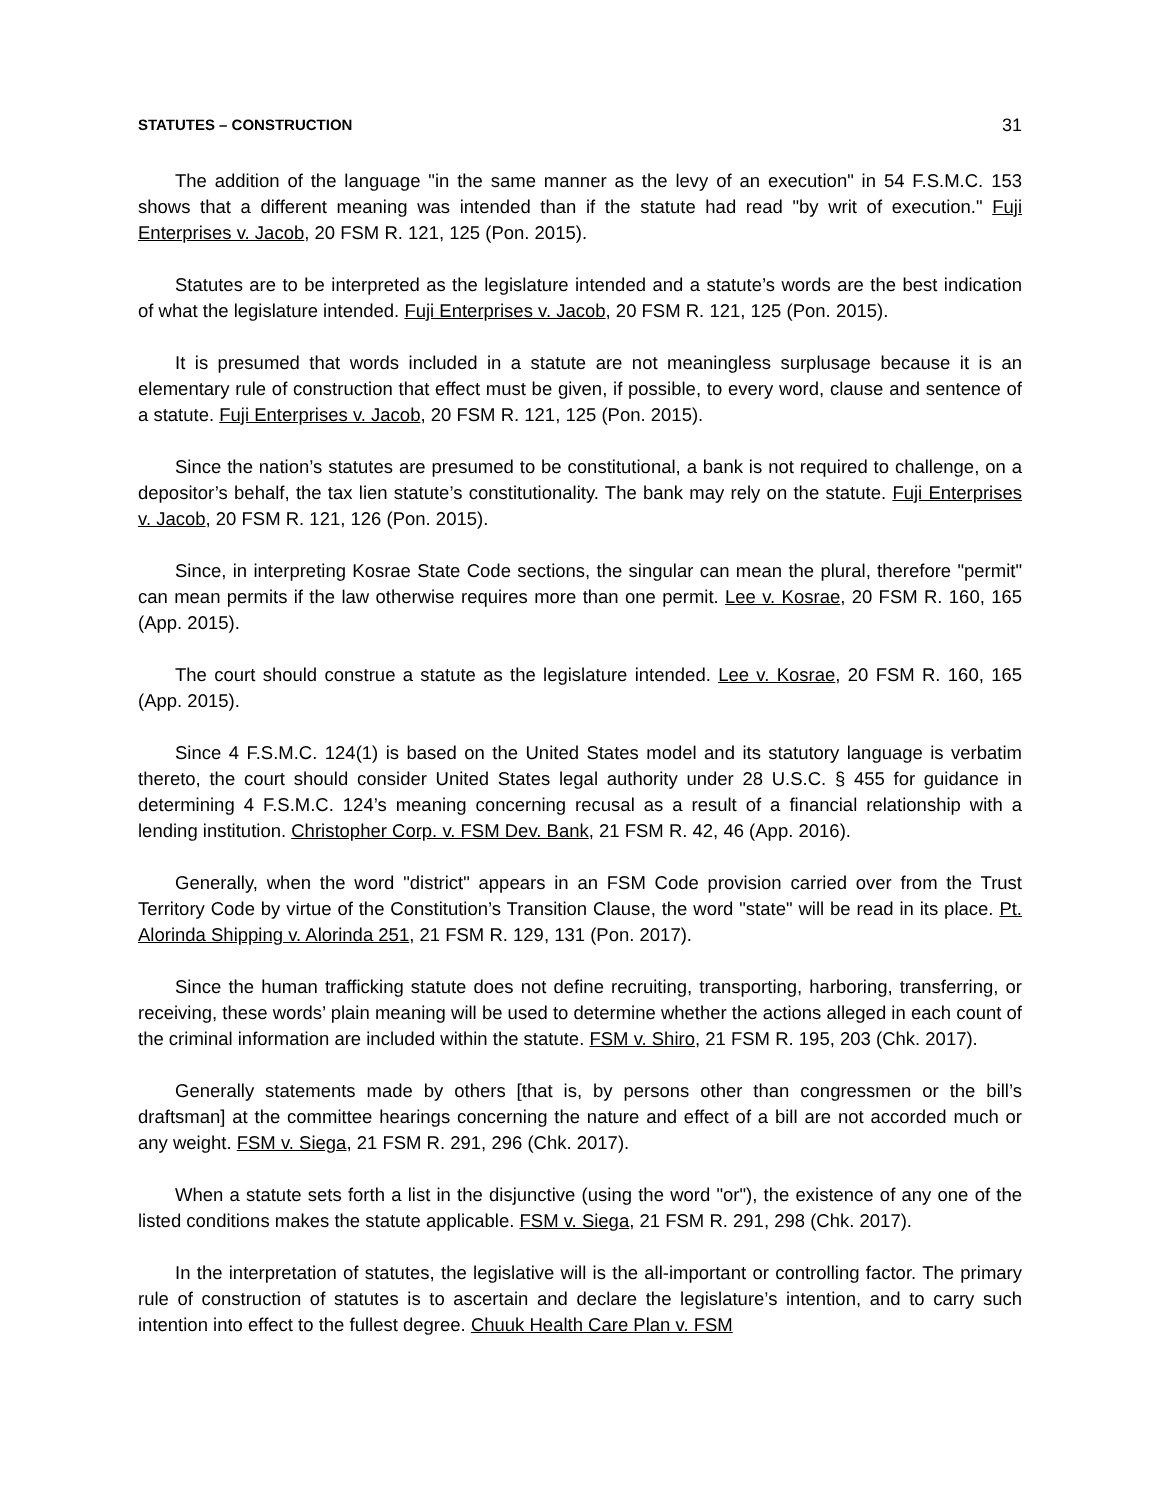STATUTES – CONSTRUCTION 31
The addition of the language "in the same manner as the levy of an execution" in 54 F.S.M.C. 153 shows that a different meaning was intended than if the statute had read "by writ of execution." Fuji Enterprises v. Jacob, 20 FSM R. 121, 125 (Pon. 2015).
Statutes are to be interpreted as the legislature intended and a statute’s words are the best indication of what the legislature intended. Fuji Enterprises v. Jacob, 20 FSM R. 121, 125 (Pon. 2015).
It is presumed that words included in a statute are not meaningless surplusage because it is an elementary rule of construction that effect must be given, if possible, to every word, clause and sentence of a statute. Fuji Enterprises v. Jacob, 20 FSM R. 121, 125 (Pon. 2015).
Since the nation’s statutes are presumed to be constitutional, a bank is not required to challenge, on a depositor’s behalf, the tax lien statute’s constitutionality. The bank may rely on the statute. Fuji Enterprises v. Jacob, 20 FSM R. 121, 126 (Pon. 2015).
Since, in interpreting Kosrae State Code sections, the singular can mean the plural, therefore "permit" can mean permits if the law otherwise requires more than one permit. Lee v. Kosrae, 20 FSM R. 160, 165 (App. 2015).
The court should construe a statute as the legislature intended. Lee v. Kosrae, 20 FSM R. 160, 165 (App. 2015).
Since 4 F.S.M.C. 124(1) is based on the United States model and its statutory language is verbatim thereto, the court should consider United States legal authority under 28 U.S.C. § 455 for guidance in determining 4 F.S.M.C. 124’s meaning concerning recusal as a result of a financial relationship with a lending institution. Christopher Corp. v. FSM Dev. Bank, 21 FSM R. 42, 46 (App. 2016).
Generally, when the word "district" appears in an FSM Code provision carried over from the Trust Territory Code by virtue of the Constitution’s Transition Clause, the word "state" will be read in its place. Pt. Alorinda Shipping v. Alorinda 251, 21 FSM R. 129, 131 (Pon. 2017).
Since the human trafficking statute does not define recruiting, transporting, harboring, transferring, or receiving, these words’ plain meaning will be used to determine whether the actions alleged in each count of the criminal information are included within the statute. FSM v. Shiro, 21 FSM R. 195, 203 (Chk. 2017).
Generally statements made by others [that is, by persons other than congressmen or the bill’s draftsman] at the committee hearings concerning the nature and effect of a bill are not accorded much or any weight. FSM v. Siega, 21 FSM R. 291, 296 (Chk. 2017).
When a statute sets forth a list in the disjunctive (using the word "or"), the existence of any one of the listed conditions makes the statute applicable. FSM v. Siega, 21 FSM R. 291, 298 (Chk. 2017).
In the interpretation of statutes, the legislative will is the all-important or controlling factor. The primary rule of construction of statutes is to ascertain and declare the legislature’s intention, and to carry such intention into effect to the fullest degree. Chuuk Health Care Plan v. FSM